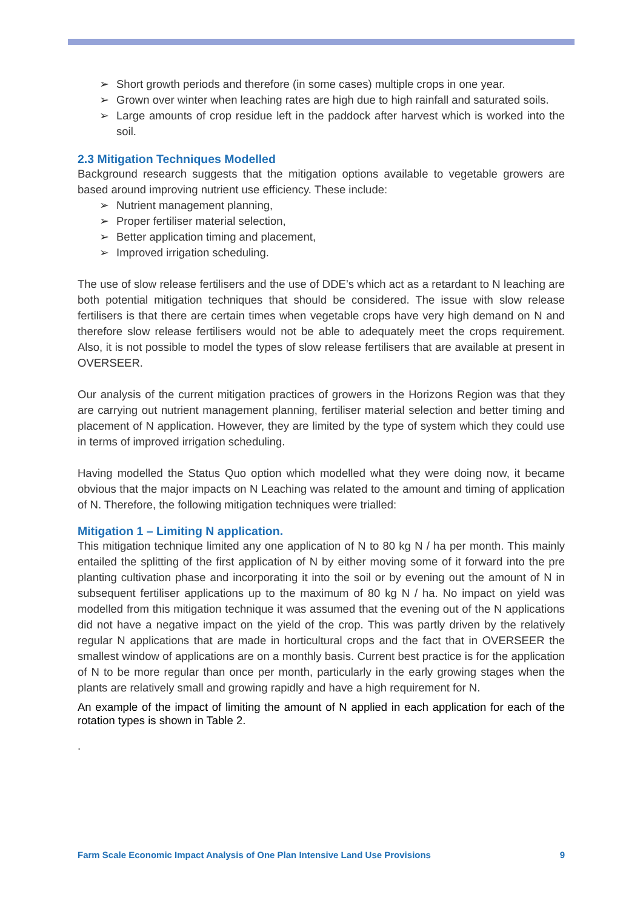➢ Short growth periods and therefore (in some cases) multiple crops in one year.
➢ Grown over winter when leaching rates are high due to high rainfall and saturated soils.
➢ Large amounts of crop residue left in the paddock after harvest which is worked into the soil.
2.3 Mitigation Techniques Modelled
Background research suggests that the mitigation options available to vegetable growers are based around improving nutrient use efficiency. These include:
➢ Nutrient management planning,
➢ Proper fertiliser material selection,
➢ Better application timing and placement,
➢ Improved irrigation scheduling.
The use of slow release fertilisers and the use of DDE’s which act as a retardant to N leaching are both potential mitigation techniques that should be considered. The issue with slow release fertilisers is that there are certain times when vegetable crops have very high demand on N and therefore slow release fertilisers would not be able to adequately meet the crops requirement. Also, it is not possible to model the types of slow release fertilisers that are available at present in OVERSEER.
Our analysis of the current mitigation practices of growers in the Horizons Region was that they are carrying out nutrient management planning, fertiliser material selection and better timing and placement of N application. However, they are limited by the type of system which they could use in terms of improved irrigation scheduling.
Having modelled the Status Quo option which modelled what they were doing now, it became obvious that the major impacts on N Leaching was related to the amount and timing of application of N. Therefore, the following mitigation techniques were trialled:
Mitigation 1 – Limiting N application.
This mitigation technique limited any one application of N to 80 kg N / ha per month. This mainly entailed the splitting of the first application of N by either moving some of it forward into the pre planting cultivation phase and incorporating it into the soil or by evening out the amount of N in subsequent fertiliser applications up to the maximum of 80 kg N / ha. No impact on yield was modelled from this mitigation technique it was assumed that the evening out of the N applications did not have a negative impact on the yield of the crop. This was partly driven by the relatively regular N applications that are made in horticultural crops and the fact that in OVERSEER the smallest window of applications are on a monthly basis. Current best practice is for the application of N to be more regular than once per month, particularly in the early growing stages when the plants are relatively small and growing rapidly and have a high requirement for N.
An example of the impact of limiting the amount of N applied in each application for each of the rotation types is shown in Table 2.
.
Farm Scale Economic Impact Analysis of One Plan Intensive Land Use Provisions 9